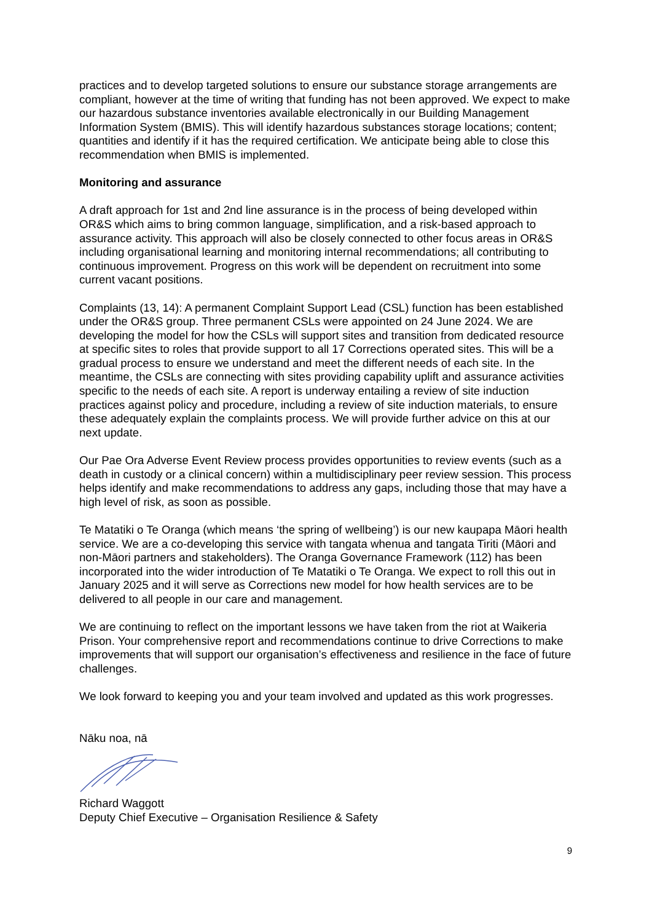practices and to develop targeted solutions to ensure our substance storage arrangements are compliant, however at the time of writing that funding has not been approved. We expect to make our hazardous substance inventories available electronically in our Building Management Information System (BMIS). This will identify hazardous substances storage locations; content; quantities and identify if it has the required certification. We anticipate being able to close this recommendation when BMIS is implemented.
Monitoring and assurance
A draft approach for 1st and 2nd line assurance is in the process of being developed within OR&S which aims to bring common language, simplification, and a risk-based approach to assurance activity. This approach will also be closely connected to other focus areas in OR&S including organisational learning and monitoring internal recommendations; all contributing to continuous improvement. Progress on this work will be dependent on recruitment into some current vacant positions.
Complaints (13, 14): A permanent Complaint Support Lead (CSL) function has been established under the OR&S group. Three permanent CSLs were appointed on 24 June 2024. We are developing the model for how the CSLs will support sites and transition from dedicated resource at specific sites to roles that provide support to all 17 Corrections operated sites. This will be a gradual process to ensure we understand and meet the different needs of each site. In the meantime, the CSLs are connecting with sites providing capability uplift and assurance activities specific to the needs of each site. A report is underway entailing a review of site induction practices against policy and procedure, including a review of site induction materials, to ensure these adequately explain the complaints process. We will provide further advice on this at our next update.
Our Pae Ora Adverse Event Review process provides opportunities to review events (such as a death in custody or a clinical concern) within a multidisciplinary peer review session. This process helps identify and make recommendations to address any gaps, including those that may have a high level of risk, as soon as possible.
Te Matatiki o Te Oranga (which means ‘the spring of wellbeing’) is our new kaupapa Māori health service. We are a co-developing this service with tangata whenua and tangata Tiriti (Māori and non-Māori partners and stakeholders). The Oranga Governance Framework (112) has been incorporated into the wider introduction of Te Matatiki o Te Oranga. We expect to roll this out in January 2025 and it will serve as Corrections new model for how health services are to be delivered to all people in our care and management.
We are continuing to reflect on the important lessons we have taken from the riot at Waikeria Prison. Your comprehensive report and recommendations continue to drive Corrections to make improvements that will support our organisation’s effectiveness and resilience in the face of future challenges.
We look forward to keeping you and your team involved and updated as this work progresses.
Nāku noa, nā
Richard Waggott
Deputy Chief Executive – Organisation Resilience & Safety
9